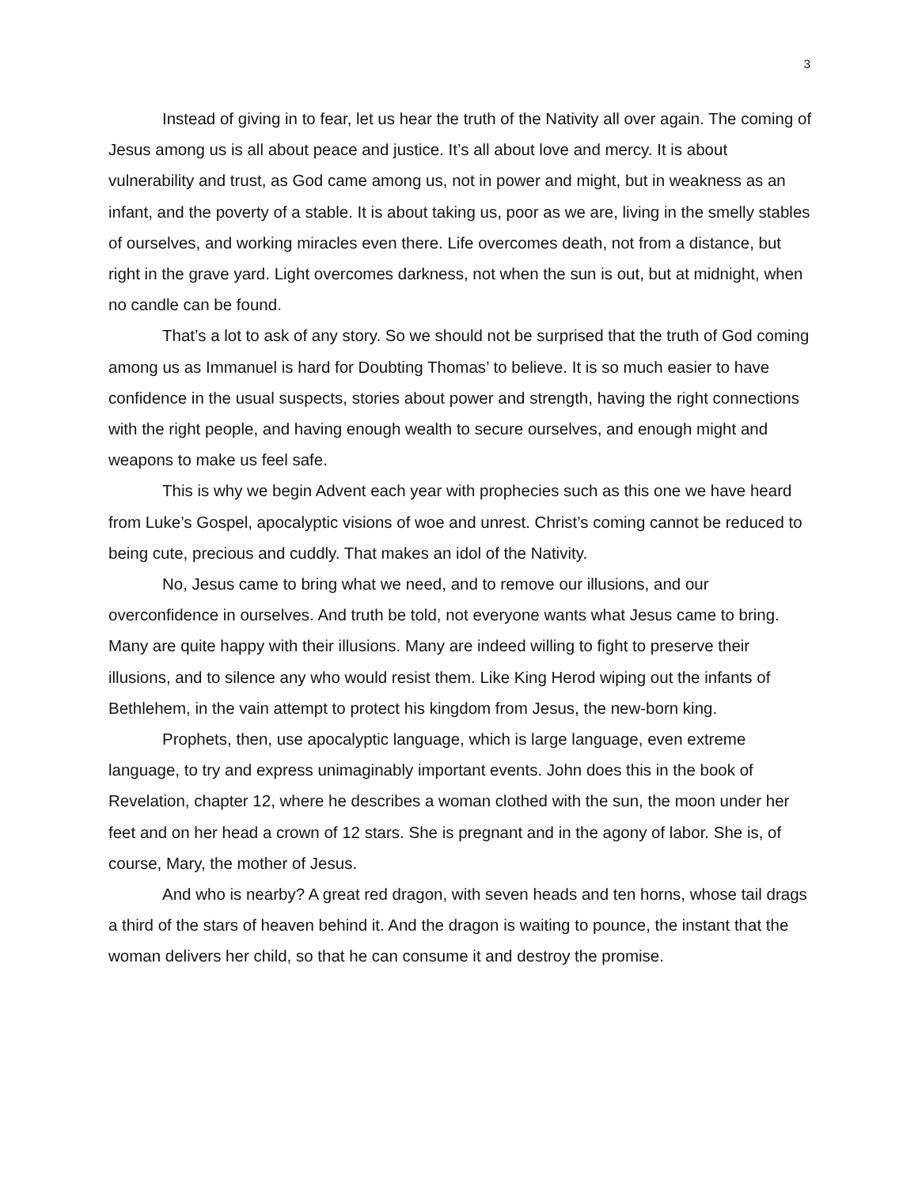3
Instead of giving in to fear, let us hear the truth of the Nativity all over again. The coming of Jesus among us is all about peace and justice. It’s all about love and mercy. It is about vulnerability and trust, as God came among us, not in power and might, but in weakness as an infant, and the poverty of a stable. It is about taking us, poor as we are, living in the smelly stables of ourselves, and working miracles even there. Life overcomes death, not from a distance, but right in the grave yard. Light overcomes darkness, not when the sun is out, but at midnight, when no candle can be found.
That’s a lot to ask of any story. So we should not be surprised that the truth of God coming among us as Immanuel is hard for Doubting Thomas’ to believe. It is so much easier to have confidence in the usual suspects, stories about power and strength, having the right connections with the right people, and having enough wealth to secure ourselves, and enough might and weapons to make us feel safe.
This is why we begin Advent each year with prophecies such as this one we have heard from Luke’s Gospel, apocalyptic visions of woe and unrest. Christ’s coming cannot be reduced to being cute, precious and cuddly. That makes an idol of the Nativity.
No, Jesus came to bring what we need, and to remove our illusions, and our overconfidence in ourselves. And truth be told, not everyone wants what Jesus came to bring. Many are quite happy with their illusions. Many are indeed willing to fight to preserve their illusions, and to silence any who would resist them. Like King Herod wiping out the infants of Bethlehem, in the vain attempt to protect his kingdom from Jesus, the new-born king.
Prophets, then, use apocalyptic language, which is large language, even extreme language, to try and express unimaginably important events. John does this in the book of Revelation, chapter 12, where he describes a woman clothed with the sun, the moon under her feet and on her head a crown of 12 stars. She is pregnant and in the agony of labor. She is, of course, Mary, the mother of Jesus.
And who is nearby? A great red dragon, with seven heads and ten horns, whose tail drags a third of the stars of heaven behind it. And the dragon is waiting to pounce, the instant that the woman delivers her child, so that he can consume it and destroy the promise.